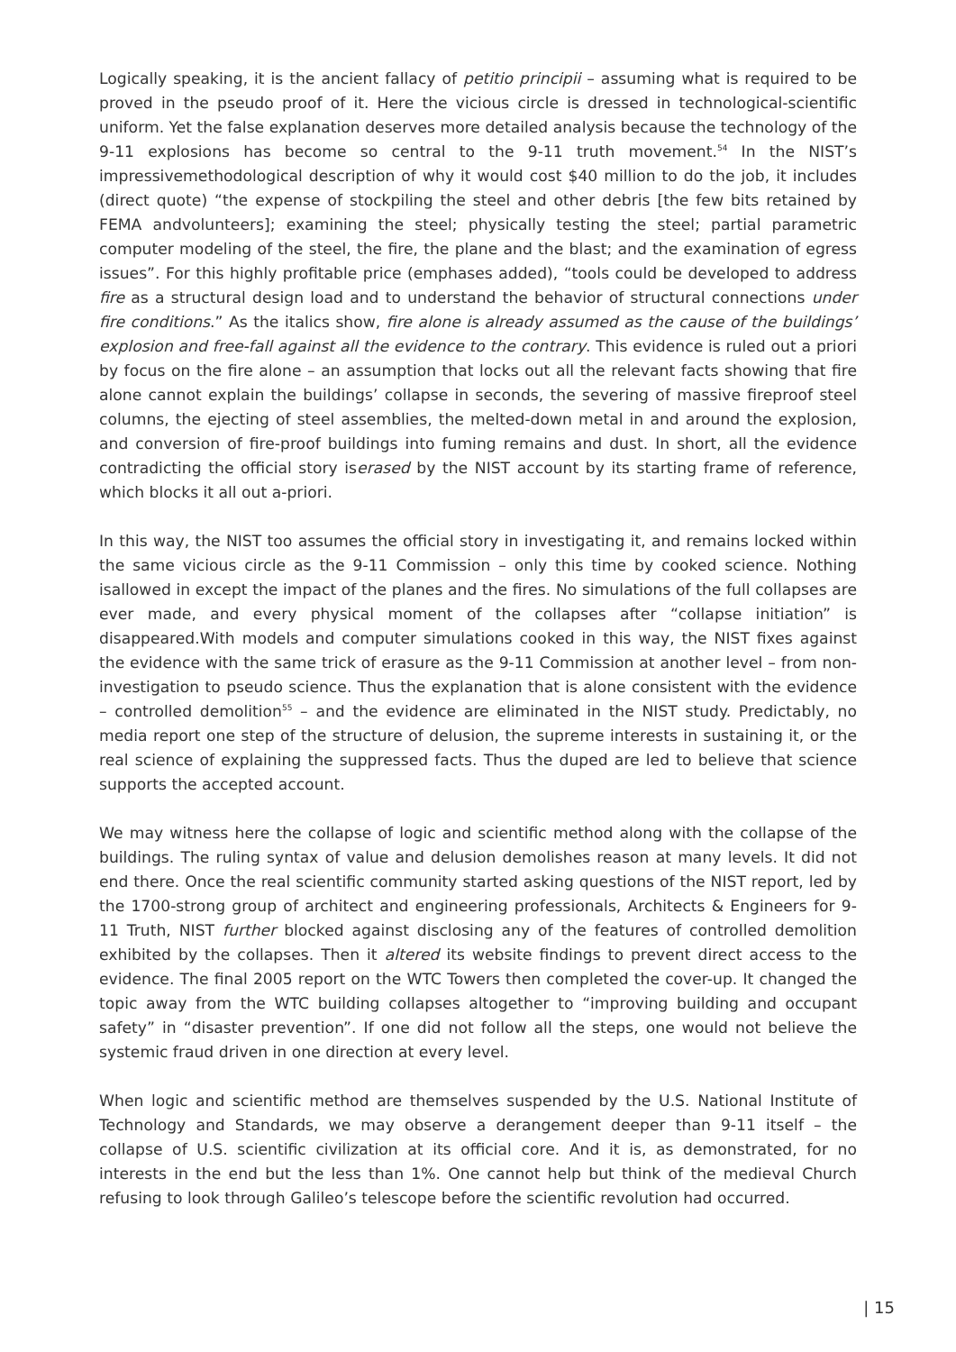Logically speaking, it is the ancient fallacy of petitio principii – assuming what is required to be proved in the pseudo proof of it. Here the vicious circle is dressed in technological-scientific uniform. Yet the false explanation deserves more detailed analysis because the technology of the 9-11 explosions has become so central to the 9-11 truth movement.<sup>54</sup> In the NIST’s impressivemethodological description of why it would cost $40 million to do the job, it includes (direct quote) “the expense of stockpiling the steel and other debris [the few bits retained by FEMA andvolunteers]; examining the steel; physically testing the steel; partial parametric computer modeling of the steel, the fire, the plane and the blast; and the examination of egress issues”. For this highly profitable price (emphases added), “tools could be developed to address fire as a structural design load and to understand the behavior of structural connections under fire conditions.” As the italics show, fire alone is already assumed as the cause of the buildings’ explosion and free-fall against all the evidence to the contrary. This evidence is ruled out a priori by focus on the fire alone – an assumption that locks out all the relevant facts showing that fire alone cannot explain the buildings’ collapse in seconds, the severing of massive fireproof steel columns, the ejecting of steel assemblies, the melted-down metal in and around the explosion, and conversion of fire-proof buildings into fuming remains and dust. In short, all the evidence contradicting the official story iserased by the NIST account by its starting frame of reference, which blocks it all out a-priori.
In this way, the NIST too assumes the official story in investigating it, and remains locked within the same vicious circle as the 9-11 Commission – only this time by cooked science. Nothing isallowed in except the impact of the planes and the fires. No simulations of the full collapses are ever made, and every physical moment of the collapses after “collapse initiation” is disappeared.With models and computer simulations cooked in this way, the NIST fixes against the evidence with the same trick of erasure as the 9-11 Commission at another level – from non-investigation to pseudo science. Thus the explanation that is alone consistent with the evidence – controlled demolition<sup>55</sup> – and the evidence are eliminated in the NIST study. Predictably, no media report one step of the structure of delusion, the supreme interests in sustaining it, or the real science of explaining the suppressed facts. Thus the duped are led to believe that science supports the accepted account.
We may witness here the collapse of logic and scientific method along with the collapse of the buildings. The ruling syntax of value and delusion demolishes reason at many levels. It did not end there. Once the real scientific community started asking questions of the NIST report, led by the 1700-strong group of architect and engineering professionals, Architects & Engineers for 9-11 Truth, NIST further blocked against disclosing any of the features of controlled demolition exhibited by the collapses. Then it altered its website findings to prevent direct access to the evidence. The final 2005 report on the WTC Towers then completed the cover-up. It changed the topic away from the WTC building collapses altogether to “improving building and occupant safety” in “disaster prevention”. If one did not follow all the steps, one would not believe the systemic fraud driven in one direction at every level.
When logic and scientific method are themselves suspended by the U.S. National Institute of Technology and Standards, we may observe a derangement deeper than 9-11 itself – the collapse of U.S. scientific civilization at its official core. And it is, as demonstrated, for no interests in the end but the less than 1%. One cannot help but think of the medieval Church refusing to look through Galileo’s telescope before the scientific revolution had occurred.
| 15